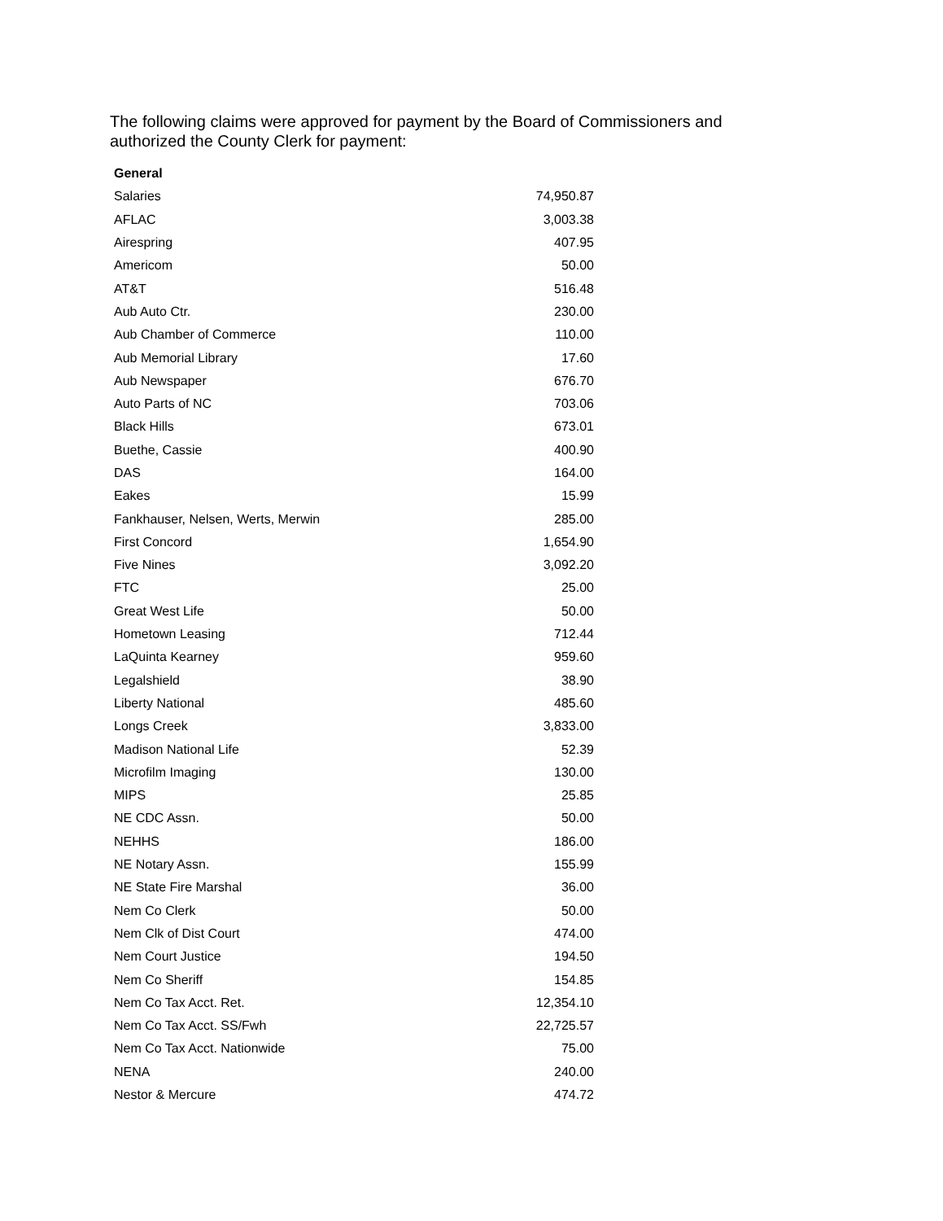The following claims were approved for payment by the Board of Commissioners and authorized the County Clerk for payment:
| General | |
| --- | --- |
| Salaries | 74,950.87 |
| AFLAC | 3,003.38 |
| Airespring | 407.95 |
| Americom | 50.00 |
| AT&T | 516.48 |
| Aub Auto Ctr. | 230.00 |
| Aub Chamber of Commerce | 110.00 |
| Aub Memorial Library | 17.60 |
| Aub Newspaper | 676.70 |
| Auto Parts of NC | 703.06 |
| Black Hills | 673.01 |
| Buethe, Cassie | 400.90 |
| DAS | 164.00 |
| Eakes | 15.99 |
| Fankhauser, Nelsen, Werts, Merwin | 285.00 |
| First Concord | 1,654.90 |
| Five Nines | 3,092.20 |
| FTC | 25.00 |
| Great West Life | 50.00 |
| Hometown Leasing | 712.44 |
| LaQuinta Kearney | 959.60 |
| Legalshield | 38.90 |
| Liberty National | 485.60 |
| Longs Creek | 3,833.00 |
| Madison National Life | 52.39 |
| Microfilm Imaging | 130.00 |
| MIPS | 25.85 |
| NE CDC Assn. | 50.00 |
| NEHHS | 186.00 |
| NE Notary Assn. | 155.99 |
| NE State Fire Marshal | 36.00 |
| Nem Co Clerk | 50.00 |
| Nem Clk of Dist Court | 474.00 |
| Nem Court Justice | 194.50 |
| Nem Co Sheriff | 154.85 |
| Nem Co Tax Acct. Ret. | 12,354.10 |
| Nem Co Tax Acct. SS/Fwh | 22,725.57 |
| Nem Co Tax Acct. Nationwide | 75.00 |
| NENA | 240.00 |
| Nestor & Mercure | 474.72 |